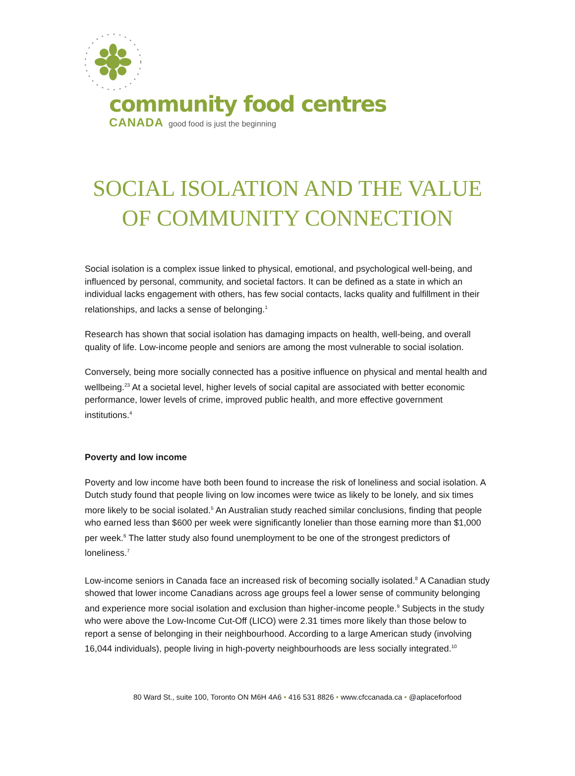community food centres
CANADA good food is just the beginning
SOCIAL ISOLATION AND THE VALUE
OF COMMUNITY CONNECTION
Social isolation is a complex issue linked to physical, emotional, and psychological well-being, and influenced by personal, community, and societal factors. It can be defined as a state in which an individual lacks engagement with others, has few social contacts, lacks quality and fulfillment in their relationships, and lacks a sense of belonging.<sup>1</sup>
Research has shown that social isolation has damaging impacts on health, well-being, and overall quality of life. Low-income people and seniors are among the most vulnerable to social isolation.
Conversely, being more socially connected has a positive influence on physical and mental health and wellbeing.<sup>23</sup> At a societal level, higher levels of social capital are associated with better economic performance, lower levels of crime, improved public health, and more effective government institutions.<sup>4</sup>
Poverty and low income
Poverty and low income have both been found to increase the risk of loneliness and social isolation. A Dutch study found that people living on low incomes were twice as likely to be lonely, and six times more likely to be social isolated.<sup>5</sup> An Australian study reached similar conclusions, finding that people who earned less than $600 per week were significantly lonelier than those earning more than $1,000 per week.<sup>6</sup> The latter study also found unemployment to be one of the strongest predictors of loneliness.<sup>7</sup>
Low-income seniors in Canada face an increased risk of becoming socially isolated.<sup>8</sup> A Canadian study showed that lower income Canadians across age groups feel a lower sense of community belonging and experience more social isolation and exclusion than higher-income people.<sup>9</sup> Subjects in the study who were above the Low-Income Cut-Off (LICO) were 2.31 times more likely than those below to report a sense of belonging in their neighbourhood. According to a large American study (involving 16,044 individuals), people living in high-poverty neighbourhoods are less socially integrated.<sup>10</sup>
80 Ward St., suite 100, Toronto ON M6H 4A6 • 416 531 8826 • www.cfccanada.ca • @aplaceforfood